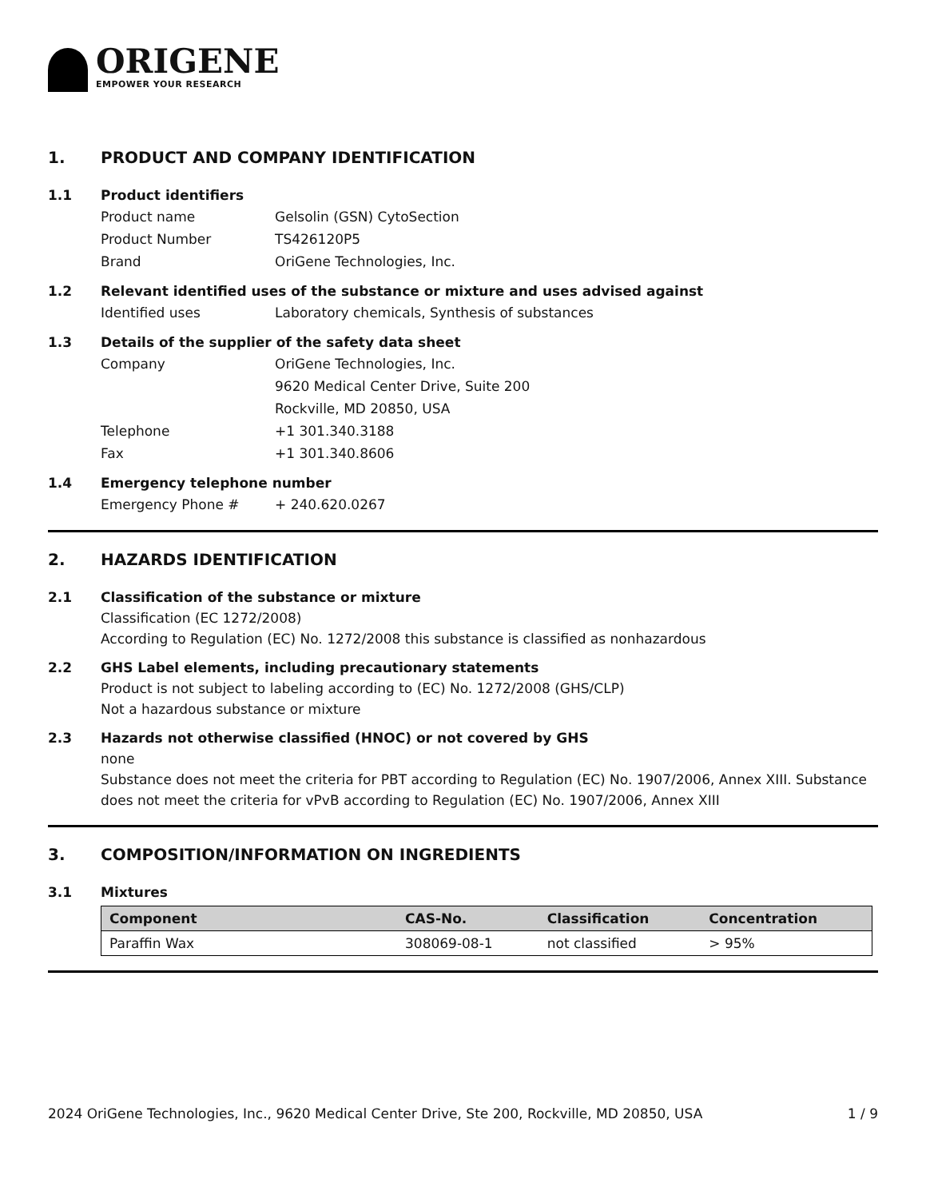ORIGENE
EMPOWER YOUR RESEARCH
1. PRODUCT AND COMPANY IDENTIFICATION
1.1 Product identifiers
Product name Gelsolin (GSN) CytoSection
Product Number TS426120P5
Brand OriGene Technologies, Inc.
1.2 Relevant identified uses of the substance or mixture and uses advised against
Identified uses Laboratory chemicals, Synthesis of substances
1.3 Details of the supplier of the safety data sheet
Company OriGene Technologies, Inc.
9620 Medical Center Drive, Suite 200
Rockville, MD 20850, USA
Telephone +1 301.340.3188
Fax +1 301.340.8606
1.4 Emergency telephone number
Emergency Phone # + 240.620.0267
2. HAZARDS IDENTIFICATION
2.1 Classification of the substance or mixture
Classification (EC 1272/2008)
According to Regulation (EC) No. 1272/2008 this substance is classified as nonhazardous
2.2 GHS Label elements, including precautionary statements
Product is not subject to labeling according to (EC) No. 1272/2008 (GHS/CLP)
Not a hazardous substance or mixture
2.3 Hazards not otherwise classified (HNOC) or not covered by GHS
none
Substance does not meet the criteria for PBT according to Regulation (EC) No. 1907/2006, Annex XIII. Substance does not meet the criteria for vPvB according to Regulation (EC) No. 1907/2006, Annex XIII
3. COMPOSITION/INFORMATION ON INGREDIENTS
3.1 Mixtures
| Component | CAS-No. | Classification | Concentration |
| --- | --- | --- | --- |
| Paraffin Wax | 308069-08-1 | not classified | > 95% |
2024 OriGene Technologies, Inc., 9620 Medical Center Drive, Ste 200, Rockville, MD 20850, USA 1 / 9